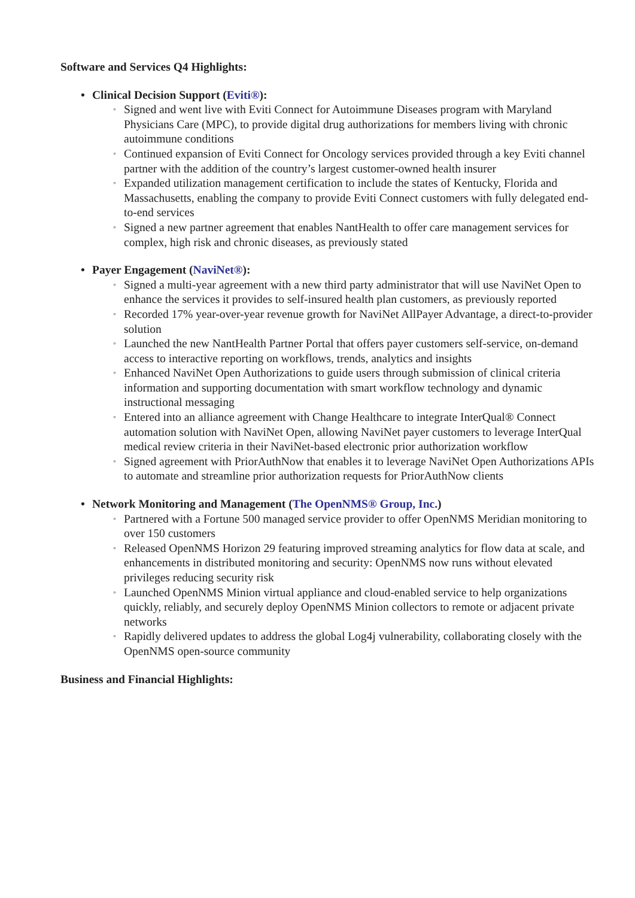Software and Services Q4 Highlights:
• Clinical Decision Support (Eviti®):
◦ Signed and went live with Eviti Connect for Autoimmune Diseases program with Maryland Physicians Care (MPC), to provide digital drug authorizations for members living with chronic autoimmune conditions
◦ Continued expansion of Eviti Connect for Oncology services provided through a key Eviti channel partner with the addition of the country’s largest customer-owned health insurer
◦ Expanded utilization management certification to include the states of Kentucky, Florida and Massachusetts, enabling the company to provide Eviti Connect customers with fully delegated end-to-end services
◦ Signed a new partner agreement that enables NantHealth to offer care management services for complex, high risk and chronic diseases, as previously stated
• Payer Engagement (NaviNet®):
◦ Signed a multi-year agreement with a new third party administrator that will use NaviNet Open to enhance the services it provides to self-insured health plan customers, as previously reported
◦ Recorded 17% year-over-year revenue growth for NaviNet AllPayer Advantage, a direct-to-provider solution
◦ Launched the new NantHealth Partner Portal that offers payer customers self-service, on-demand access to interactive reporting on workflows, trends, analytics and insights
◦ Enhanced NaviNet Open Authorizations to guide users through submission of clinical criteria information and supporting documentation with smart workflow technology and dynamic instructional messaging
◦ Entered into an alliance agreement with Change Healthcare to integrate InterQual® Connect automation solution with NaviNet Open, allowing NaviNet payer customers to leverage InterQual medical review criteria in their NaviNet-based electronic prior authorization workflow
◦ Signed agreement with PriorAuthNow that enables it to leverage NaviNet Open Authorizations APIs to automate and streamline prior authorization requests for PriorAuthNow clients
• Network Monitoring and Management (The OpenNMS® Group, Inc.)
◦ Partnered with a Fortune 500 managed service provider to offer OpenNMS Meridian monitoring to over 150 customers
◦ Released OpenNMS Horizon 29 featuring improved streaming analytics for flow data at scale, and enhancements in distributed monitoring and security: OpenNMS now runs without elevated privileges reducing security risk
◦ Launched OpenNMS Minion virtual appliance and cloud-enabled service to help organizations quickly, reliably, and securely deploy OpenNMS Minion collectors to remote or adjacent private networks
◦ Rapidly delivered updates to address the global Log4j vulnerability, collaborating closely with the OpenNMS open-source community
Business and Financial Highlights: